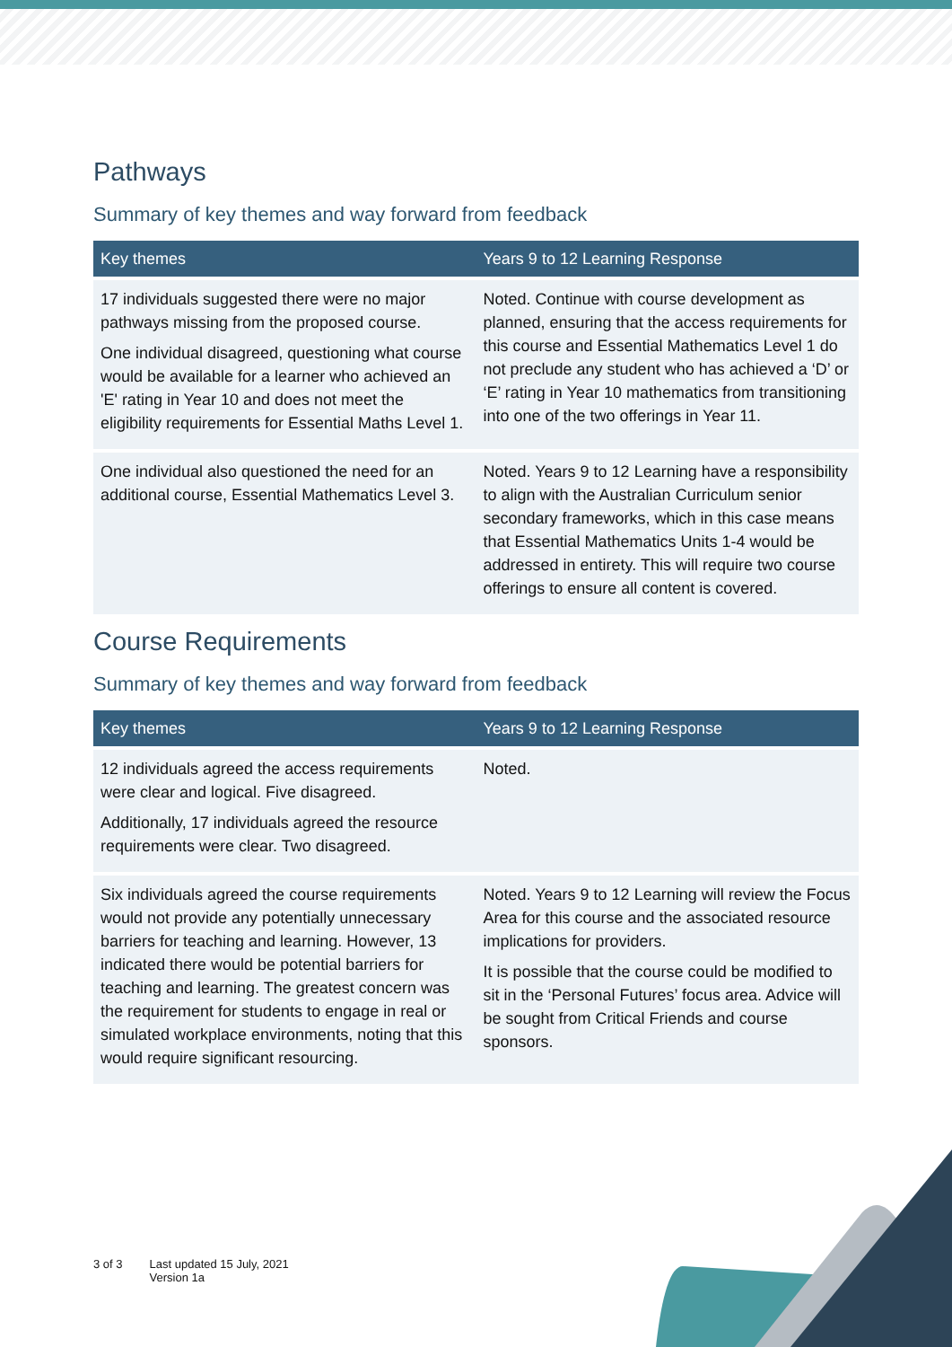Pathways
Summary of key themes and way forward from feedback
| Key themes | Years 9 to 12 Learning Response |
| --- | --- |
| 17 individuals suggested there were no major pathways missing from the proposed course. One individual disagreed, questioning what course would be available for a learner who achieved an 'E' rating in Year 10 and does not meet the eligibility requirements for Essential Maths Level 1. | Noted. Continue with course development as planned, ensuring that the access requirements for this course and Essential Mathematics Level 1 do not preclude any student who has achieved a ‘D’ or ‘E’ rating in Year 10 mathematics from transitioning into one of the two offerings in Year 11. |
| One individual also questioned the need for an additional course, Essential Mathematics Level 3. | Noted. Years 9 to 12 Learning have a responsibility to align with the Australian Curriculum senior secondary frameworks, which in this case means that Essential Mathematics Units 1-4 would be addressed in entirety. This will require two course offerings to ensure all content is covered. |
Course Requirements
Summary of key themes and way forward from feedback
| Key themes | Years 9 to 12 Learning Response |
| --- | --- |
| 12 individuals agreed the access requirements were clear and logical. Five disagreed. Additionally, 17 individuals agreed the resource requirements were clear. Two disagreed. | Noted. |
| Six individuals agreed the course requirements would not provide any potentially unnecessary barriers for teaching and learning. However, 13 indicated there would be potential barriers for teaching and learning. The greatest concern was the requirement for students to engage in real or simulated workplace environments, noting that this would require significant resourcing. | Noted. Years 9 to 12 Learning will review the Focus Area for this course and the associated resource implications for providers. It is possible that the course could be modified to sit in the ‘Personal Futures’ focus area. Advice will be sought from Critical Friends and course sponsors. |
3 of 3 Last updated 15 July, 2021
Version 1a